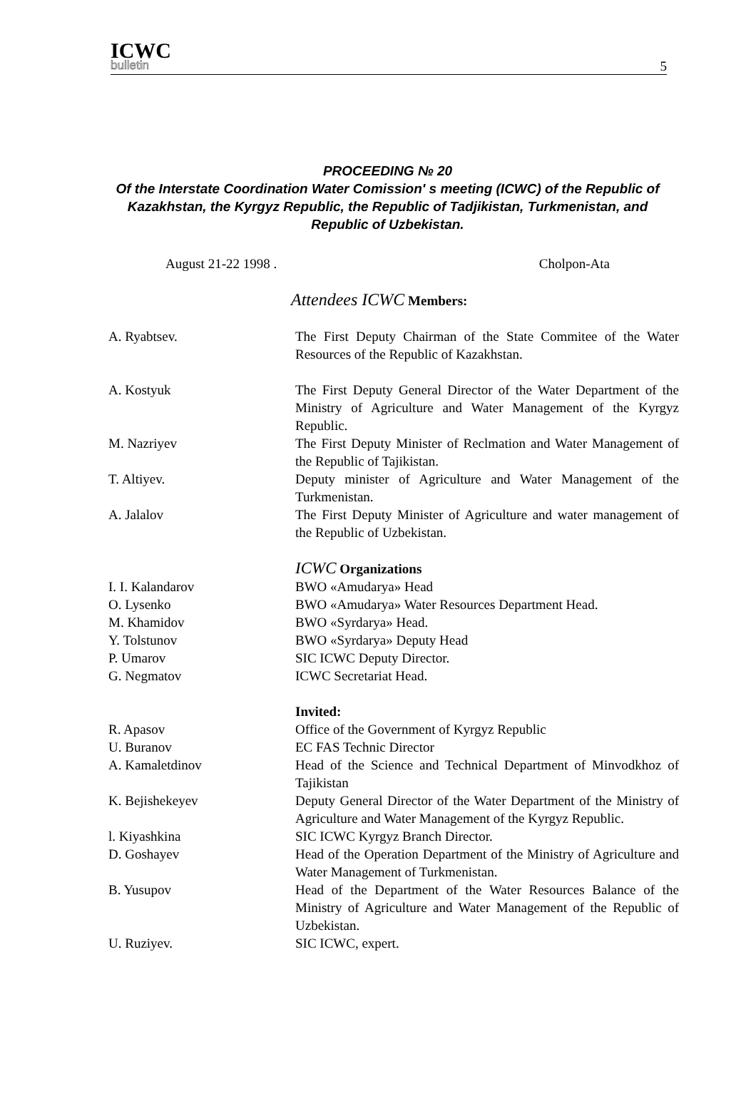ICWC
bulletin
5
PROCEEDING № 20
Of the Interstate Coordination Water Comission' s meeting (ICWC) of the Republic of Kazakhstan, the Kyrgyz Republic, the Republic of Tadjikistan, Turkmenistan, and Republic of Uzbekistan.
August 21-22 1998 . Cholpon-Ata
Attendees ICWC Members:
A. Ryabtsev. The First Deputy Chairman of the State Commitee of the Water Resources of the Republic of Kazakhstan.
A. Kostyuk The First Deputy General Director of the Water Department of the Ministry of Agriculture and Water Management of the Kyrgyz Republic.
M. Nazriyev The First Deputy Minister of Reclmation and Water Management of the Republic of Tajikistan.
T. Altiyev. Deputy minister of Agriculture and Water Management of the Turkmenistan.
A. Jalalov The First Deputy Minister of Agriculture and water management of the Republic of Uzbekistan.
ICWC Organizations
I. I. Kalandarov BWO «Amudarya» Head
O. Lysenko BWO «Amudarya» Water Resources Department Head.
M. Khamidov BWO «Syrdarya» Head.
Y. Tolstunov BWO «Syrdarya» Deputy Head
P. Umarov SIC ICWC Deputy Director.
G. Negmatov ICWC Secretariat Head.
Invited:
R. Apasov Office of the Government of Kyrgyz Republic
U. Buranov EC FAS Technic Director
A. Kamaletdinov Head of the Science and Technical Department of Minvodkhoz of Tajikistan
K. Bejishekeyev Deputy General Director of the Water Department of the Ministry of Agriculture and Water Management of the Kyrgyz Republic.
l. Kiyashkina SIC ICWC Kyrgyz Branch Director.
D. Goshayev Head of the Operation Department of the Ministry of Agriculture and Water Management of Turkmenistan.
B. Yusupov Head of the Department of the Water Resources Balance of the Ministry of Agriculture and Water Management of the Republic of Uzbekistan.
U. Ruziyev. SIC ICWC, expert.